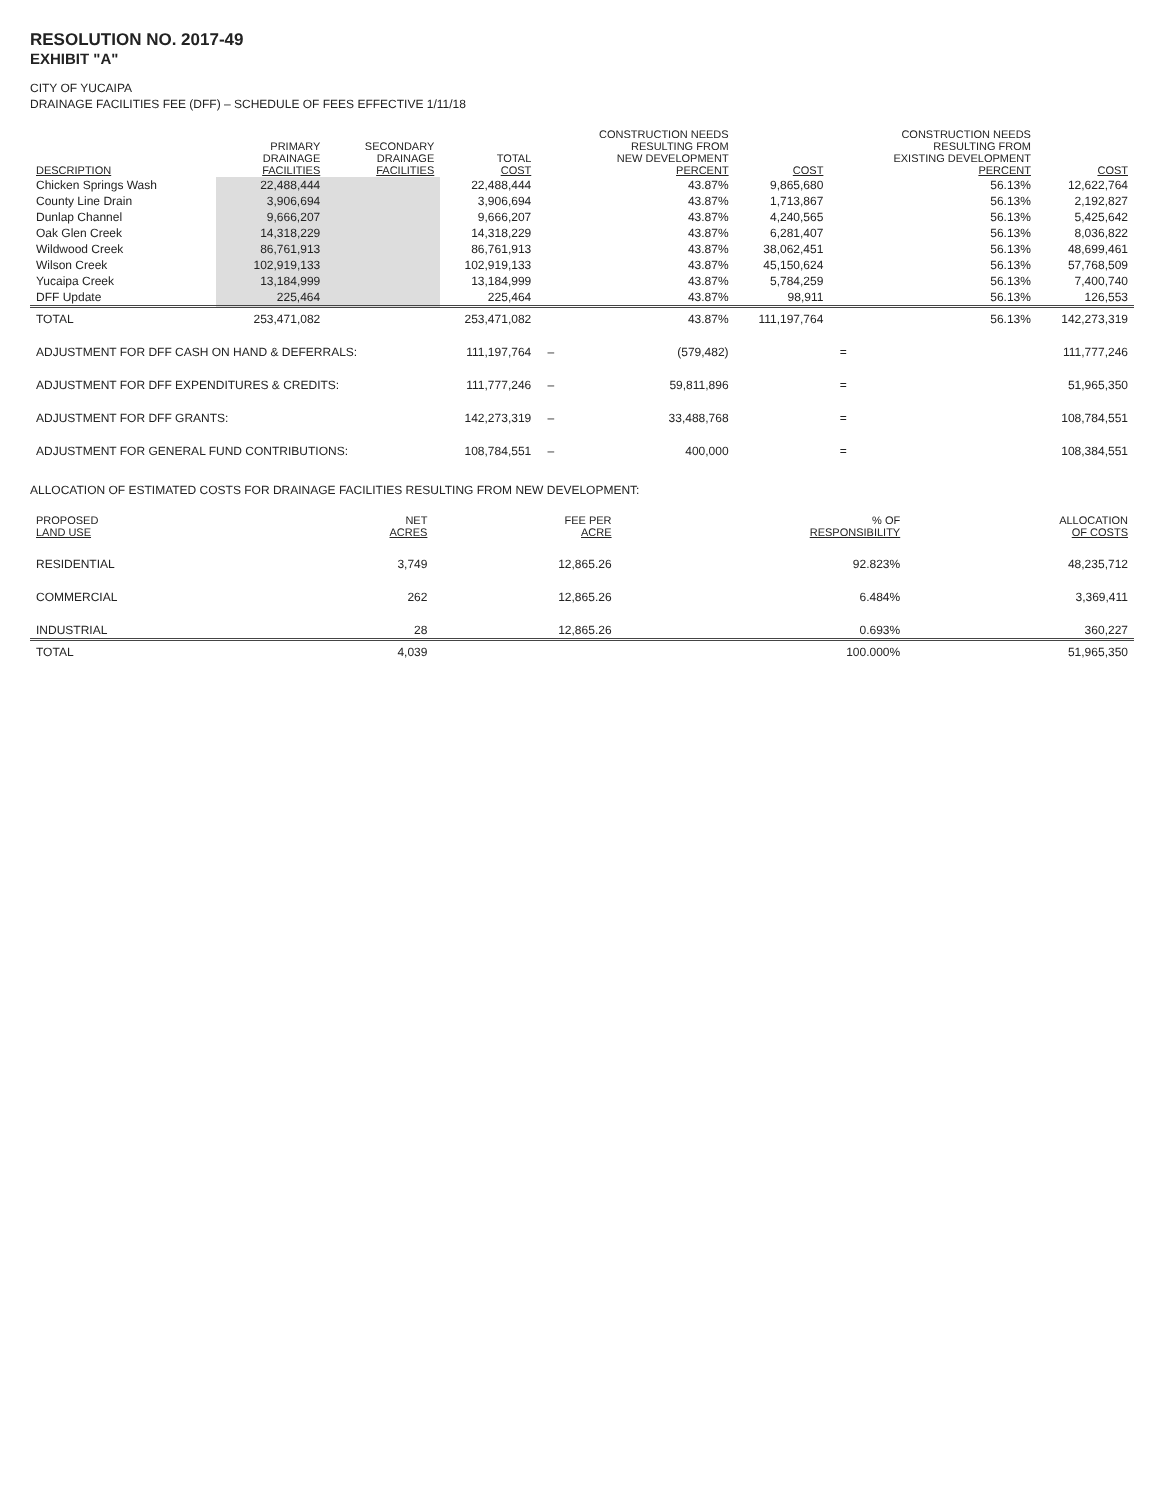RESOLUTION NO. 2017-49
EXHIBIT "A"
CITY OF YUCAIPA
DRAINAGE FACILITIES FEE (DFF) – SCHEDULE OF FEES EFFECTIVE 1/11/18
| DESCRIPTION | PRIMARY DRAINAGE FACILITIES | SECONDARY DRAINAGE FACILITIES | TOTAL COST | | CONSTRUCTION NEEDS RESULTING FROM NEW DEVELOPMENT PERCENT | COST | | CONSTRUCTION NEEDS RESULTING FROM EXISTING DEVELOPMENT PERCENT | COST |
| --- | --- | --- | --- | --- | --- | --- | --- | --- | --- |
| Chicken Springs Wash | 22,488,444 | | 22,488,444 | | 43.87% | 9,865,680 | | 56.13% | 12,622,764 |
| County Line Drain | 3,906,694 | | 3,906,694 | | 43.87% | 1,713,867 | | 56.13% | 2,192,827 |
| Dunlap Channel | 9,666,207 | | 9,666,207 | | 43.87% | 4,240,565 | | 56.13% | 5,425,642 |
| Oak Glen Creek | 14,318,229 | | 14,318,229 | | 43.87% | 6,281,407 | | 56.13% | 8,036,822 |
| Wildwood Creek | 86,761,913 | | 86,761,913 | | 43.87% | 38,062,451 | | 56.13% | 48,699,461 |
| Wilson Creek | 102,919,133 | | 102,919,133 | | 43.87% | 45,150,624 | | 56.13% | 57,768,509 |
| Yucaipa Creek | 13,184,999 | | 13,184,999 | | 43.87% | 5,784,259 | | 56.13% | 7,400,740 |
| DFF Update | 225,464 | | 225,464 | | 43.87% | 98,911 | | 56.13% | 126,553 |
| TOTAL | 253,471,082 | | 253,471,082 | | 43.87% | 111,197,764 | | 56.13% | 142,273,319 |
| ADJUSTMENT FOR DFF CASH ON HAND & DEFERRALS: | | | 111,197,764 | – | (579,482) | | = | 111,777,246 | |
| ADJUSTMENT FOR DFF EXPENDITURES & CREDITS: | | | 111,777,246 | – | 59,811,896 | | = | 51,965,350 | |
| ADJUSTMENT FOR DFF GRANTS: | | | 142,273,319 | – | 33,488,768 | | = | 108,784,551 | |
| ADJUSTMENT FOR GENERAL FUND CONTRIBUTIONS: | | | 108,784,551 | – | 400,000 | | = | 108,384,551 | |
ALLOCATION OF ESTIMATED COSTS FOR DRAINAGE FACILITIES RESULTING FROM NEW DEVELOPMENT:
| PROPOSED LAND USE | NET ACRES | FEE PER ACRE | % OF RESPONSIBILITY | ALLOCATION OF COSTS |
| --- | --- | --- | --- | --- |
| RESIDENTIAL | 3,749 | 12,865.26 | 92.823% | 48,235,712 |
| COMMERCIAL | 262 | 12,865.26 | 6.484% | 3,369,411 |
| INDUSTRIAL | 28 | 12,865.26 | 0.693% | 360,227 |
| TOTAL | 4,039 | | 100.000% | 51,965,350 |